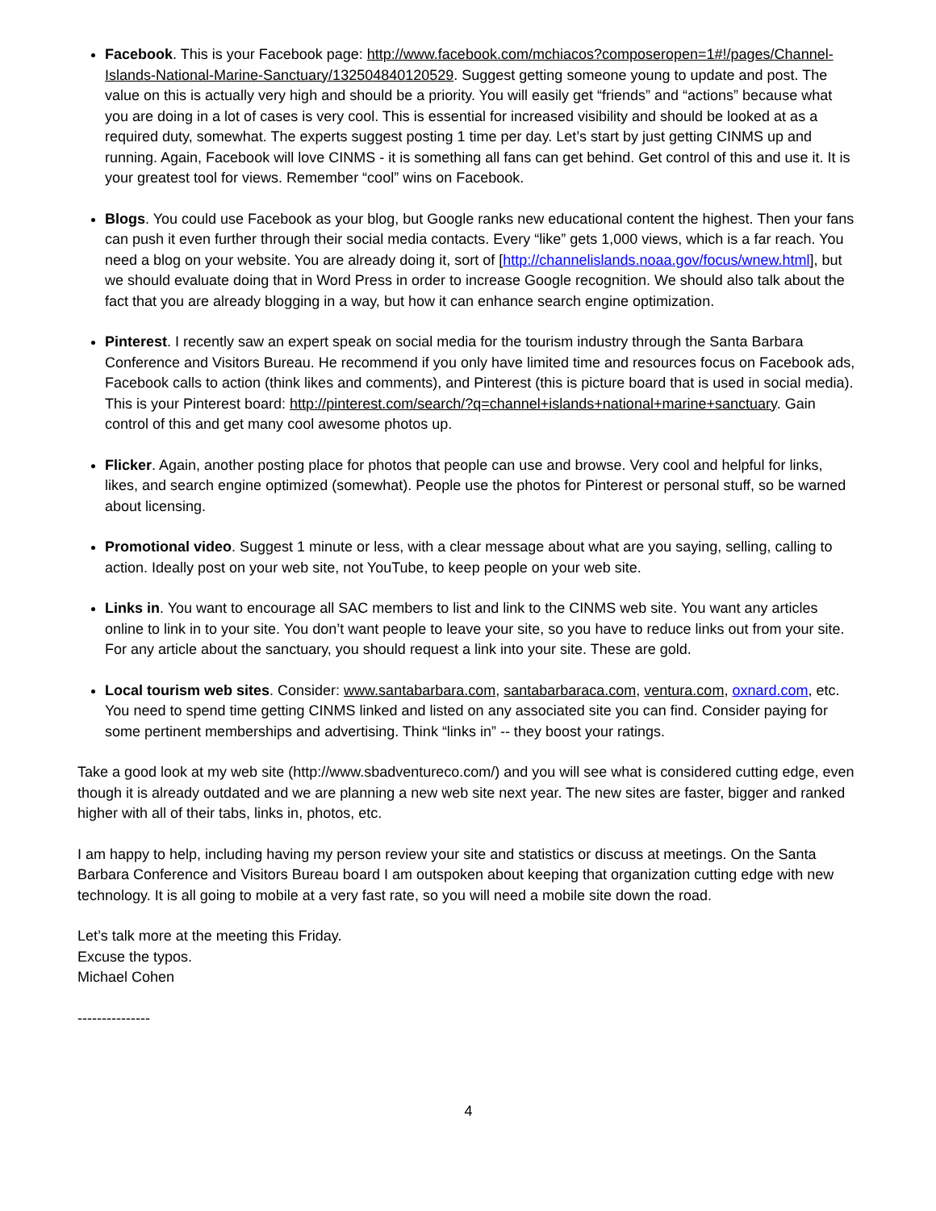Facebook. This is your Facebook page: http://www.facebook.com/mchiacos?composeropen=1#!/pages/Channel-Islands-National-Marine-Sanctuary/132504840120529. Suggest getting someone young to update and post. The value on this is actually very high and should be a priority. You will easily get “friends” and “actions” because what you are doing in a lot of cases is very cool. This is essential for increased visibility and should be looked at as a required duty, somewhat. The experts suggest posting 1 time per day. Let’s start by just getting CINMS up and running. Again, Facebook will love CINMS - it is something all fans can get behind. Get control of this and use it. It is your greatest tool for views. Remember “cool” wins on Facebook.
Blogs. You could use Facebook as your blog, but Google ranks new educational content the highest. Then your fans can push it even further through their social media contacts. Every “like” gets 1,000 views, which is a far reach. You need a blog on your website. You are already doing it, sort of [http://channelislands.noaa.gov/focus/wnew.html], but we should evaluate doing that in Word Press in order to increase Google recognition. We should also talk about the fact that you are already blogging in a way, but how it can enhance search engine optimization.
Pinterest. I recently saw an expert speak on social media for the tourism industry through the Santa Barbara Conference and Visitors Bureau. He recommend if you only have limited time and resources focus on Facebook ads, Facebook calls to action (think likes and comments), and Pinterest (this is picture board that is used in social media). This is your Pinterest board: http://pinterest.com/search/?q=channel+islands+national+marine+sanctuary. Gain control of this and get many cool awesome photos up.
Flicker. Again, another posting place for photos that people can use and browse. Very cool and helpful for links, likes, and search engine optimized (somewhat). People use the photos for Pinterest or personal stuff, so be warned about licensing.
Promotional video. Suggest 1 minute or less, with a clear message about what are you saying, selling, calling to action. Ideally post on your web site, not YouTube, to keep people on your web site.
Links in. You want to encourage all SAC members to list and link to the CINMS web site. You want any articles online to link in to your site. You don’t want people to leave your site, so you have to reduce links out from your site. For any article about the sanctuary, you should request a link into your site. These are gold.
Local tourism web sites. Consider: www.santabarbara.com, santabarbaraca.com, ventura.com, oxnard.com, etc. You need to spend time getting CINMS linked and listed on any associated site you can find. Consider paying for some pertinent memberships and advertising. Think “links in” -- they boost your ratings.
Take a good look at my web site (http://www.sbadventureco.com/) and you will see what is considered cutting edge, even though it is already outdated and we are planning a new web site next year. The new sites are faster, bigger and ranked higher with all of their tabs, links in, photos, etc.
I am happy to help, including having my person review your site and statistics or discuss at meetings. On the Santa Barbara Conference and Visitors Bureau board I am outspoken about keeping that organization cutting edge with new technology. It is all going to mobile at a very fast rate, so you will need a mobile site down the road.
Let’s talk more at the meeting this Friday.
Excuse the typos.
Michael Cohen
---------------
4